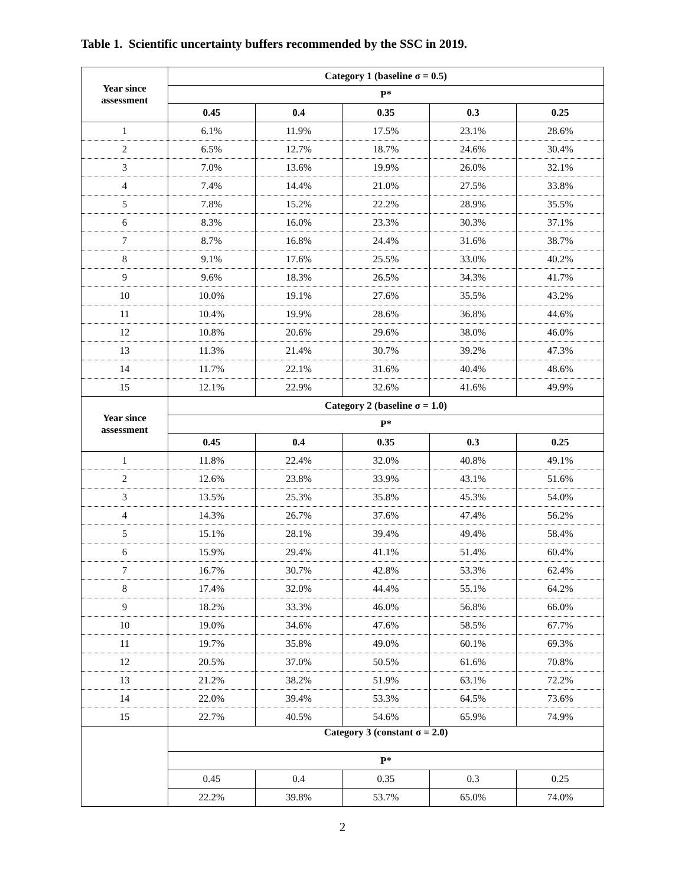Table 1. Scientific uncertainty buffers recommended by the SSC in 2019.
| Year since assessment | Category 1 (baseline σ = 0.5) | | | | |
| --- | --- | --- | --- | --- | --- |
| | P* | | | | |
| | 0.45 | 0.4 | 0.35 | 0.3 | 0.25 |
| 1 | 6.1% | 11.9% | 17.5% | 23.1% | 28.6% |
| 2 | 6.5% | 12.7% | 18.7% | 24.6% | 30.4% |
| 3 | 7.0% | 13.6% | 19.9% | 26.0% | 32.1% |
| 4 | 7.4% | 14.4% | 21.0% | 27.5% | 33.8% |
| 5 | 7.8% | 15.2% | 22.2% | 28.9% | 35.5% |
| 6 | 8.3% | 16.0% | 23.3% | 30.3% | 37.1% |
| 7 | 8.7% | 16.8% | 24.4% | 31.6% | 38.7% |
| 8 | 9.1% | 17.6% | 25.5% | 33.0% | 40.2% |
| 9 | 9.6% | 18.3% | 26.5% | 34.3% | 41.7% |
| 10 | 10.0% | 19.1% | 27.6% | 35.5% | 43.2% |
| 11 | 10.4% | 19.9% | 28.6% | 36.8% | 44.6% |
| 12 | 10.8% | 20.6% | 29.6% | 38.0% | 46.0% |
| 13 | 11.3% | 21.4% | 30.7% | 39.2% | 47.3% |
| 14 | 11.7% | 22.1% | 31.6% | 40.4% | 48.6% |
| 15 | 12.1% | 22.9% | 32.6% | 41.6% | 49.9% |
| Year since assessment | Category 2 (baseline σ = 1.0) | | | | |
| | P* | | | | |
| | 0.45 | 0.4 | 0.35 | 0.3 | 0.25 |
| 1 | 11.8% | 22.4% | 32.0% | 40.8% | 49.1% |
| 2 | 12.6% | 23.8% | 33.9% | 43.1% | 51.6% |
| 3 | 13.5% | 25.3% | 35.8% | 45.3% | 54.0% |
| 4 | 14.3% | 26.7% | 37.6% | 47.4% | 56.2% |
| 5 | 15.1% | 28.1% | 39.4% | 49.4% | 58.4% |
| 6 | 15.9% | 29.4% | 41.1% | 51.4% | 60.4% |
| 7 | 16.7% | 30.7% | 42.8% | 53.3% | 62.4% |
| 8 | 17.4% | 32.0% | 44.4% | 55.1% | 64.2% |
| 9 | 18.2% | 33.3% | 46.0% | 56.8% | 66.0% |
| 10 | 19.0% | 34.6% | 47.6% | 58.5% | 67.7% |
| 11 | 19.7% | 35.8% | 49.0% | 60.1% | 69.3% |
| 12 | 20.5% | 37.0% | 50.5% | 61.6% | 70.8% |
| 13 | 21.2% | 38.2% | 51.9% | 63.1% | 72.2% |
| 14 | 22.0% | 39.4% | 53.3% | 64.5% | 73.6% |
| 15 | 22.7% | 40.5% | 54.6% | 65.9% | 74.9% |
| | Category 3 (constant σ = 2.0) | | | | |
| | P* | | | | |
| | 0.45 | 0.4 | 0.35 | 0.3 | 0.25 |
| | 22.2% | 39.8% | 53.7% | 65.0% | 74.0% |
2